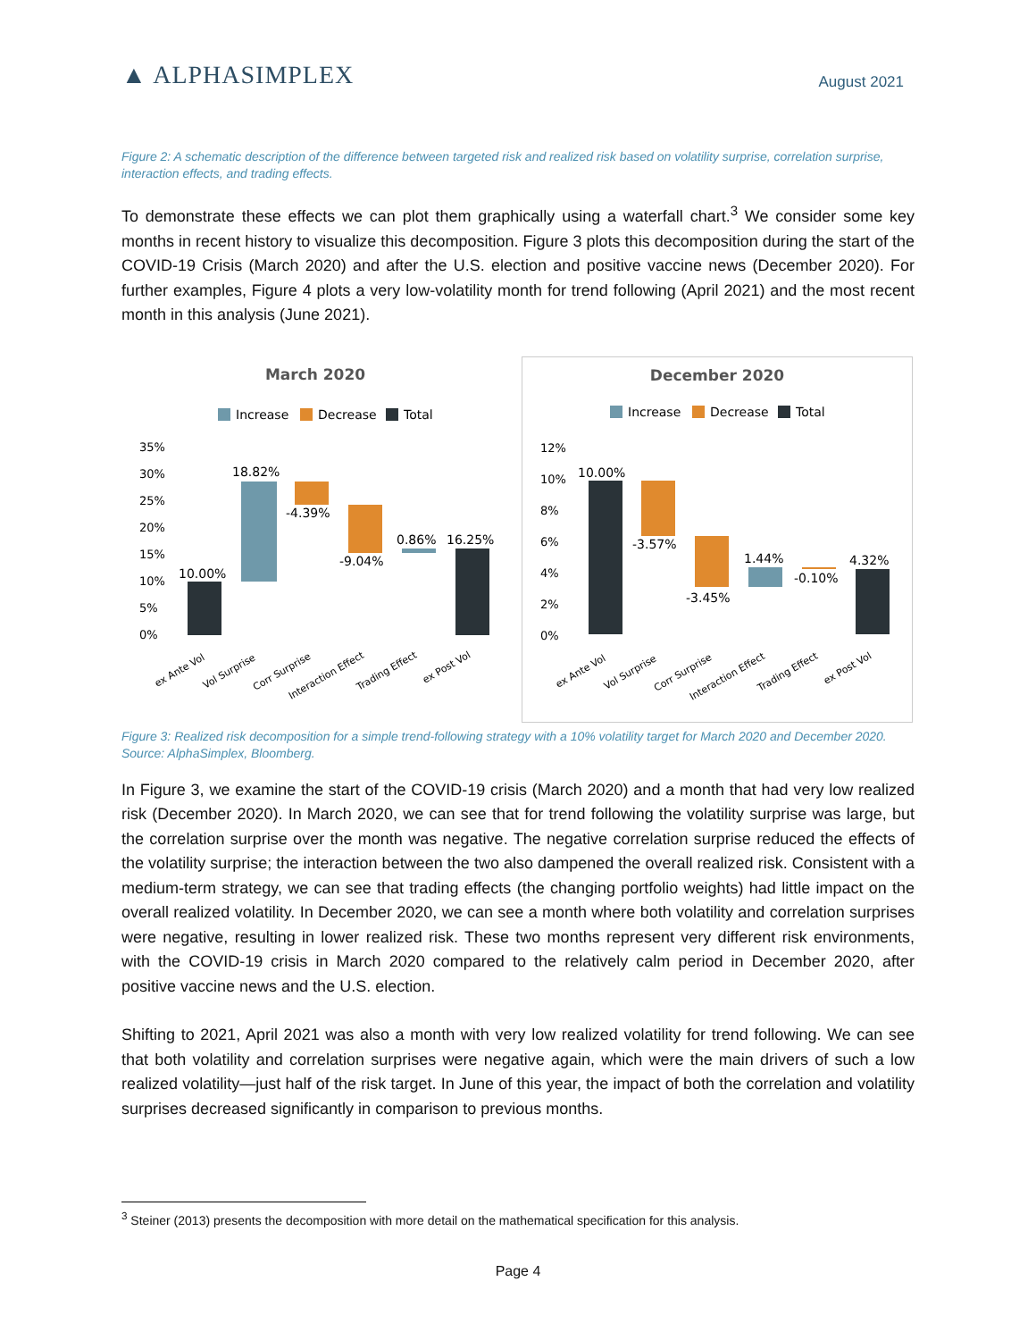▲ ALPHASIMPLEX
August 2021
Figure 2: A schematic description of the difference between targeted risk and realized risk based on volatility surprise, correlation surprise, interaction effects, and trading effects.
To demonstrate these effects we can plot them graphically using a waterfall chart.<sup>3</sup> We consider some key months in recent history to visualize this decomposition. Figure 3 plots this decomposition during the start of the COVID-19 Crisis (March 2020) and after the U.S. election and positive vaccine news (December 2020). For further examples, Figure 4 plots a very low-volatility month for trend following (April 2021) and the most recent month in this analysis (June 2021).
March 2020
Increase
Decrease
Total
35%
30%
25%
20%
15%
10%
5%
0%
10.00%
18.82%
-4.39%
-9.04%
0.86%
16.25%
ex Ante Vol
Vol Surprise
Corr Surprise
Interaction Effect
Trading Effect
ex Post Vol
December 2020
Increase
Decrease
Total
12%
10%
8%
6%
4%
2%
0%
10.00%
-3.57%
-3.45%
1.44%
-0.10%
4.32%
ex Ante Vol
Vol Surprise
Corr Surprise
Interaction Effect
Trading Effect
ex Post Vol
Figure 3: Realized risk decomposition for a simple trend-following strategy with a 10% volatility target for March 2020 and December 2020. Source: AlphaSimplex, Bloomberg.
In Figure 3, we examine the start of the COVID-19 crisis (March 2020) and a month that had very low realized risk (December 2020). In March 2020, we can see that for trend following the volatility surprise was large, but the correlation surprise over the month was negative. The negative correlation surprise reduced the effects of the volatility surprise; the interaction between the two also dampened the overall realized risk. Consistent with a medium-term strategy, we can see that trading effects (the changing portfolio weights) had little impact on the overall realized volatility. In December 2020, we can see a month where both volatility and correlation surprises were negative, resulting in lower realized risk. These two months represent very different risk environments, with the COVID-19 crisis in March 2020 compared to the relatively calm period in December 2020, after positive vaccine news and the U.S. election.
Shifting to 2021, April 2021 was also a month with very low realized volatility for trend following. We can see that both volatility and correlation surprises were negative again, which were the main drivers of such a low realized volatility—just half of the risk target. In June of this year, the impact of both the correlation and volatility surprises decreased significantly in comparison to previous months.
<sup>3</sup> Steiner (2013) presents the decomposition with more detail on the mathematical specification for this analysis.
Page 4